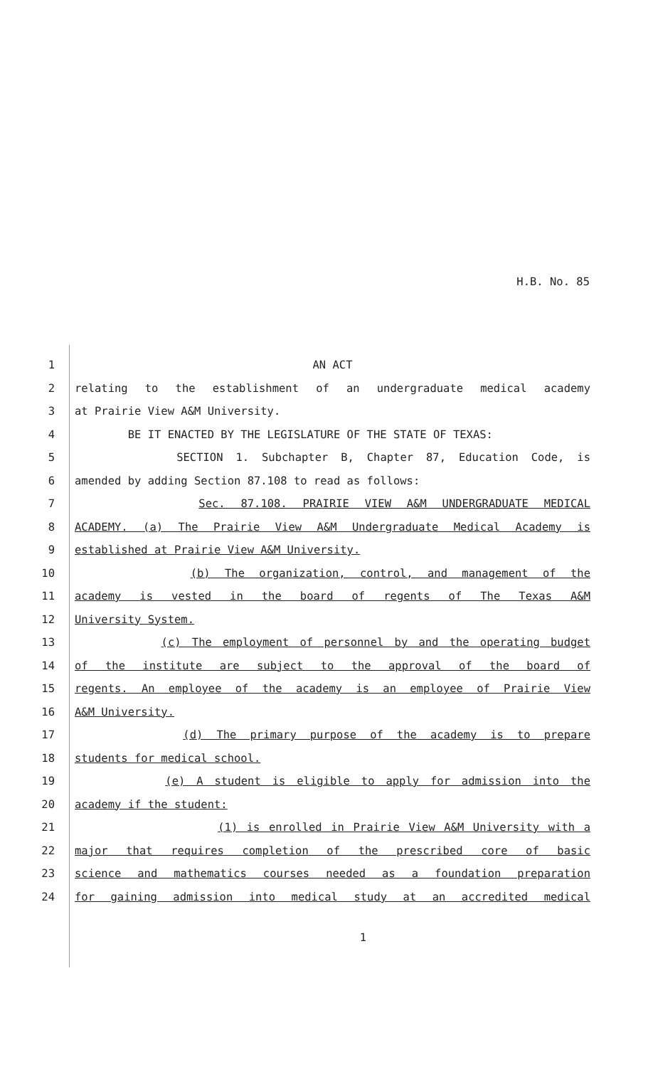H.B. No. 85
1 AN ACT
2 relating to the establishment of an undergraduate medical academy
3 at Prairie View A&M University.
4 BE IT ENACTED BY THE LEGISLATURE OF THE STATE OF TEXAS:
5 SECTION 1. Subchapter B, Chapter 87, Education Code, is
6 amended by adding Section 87.108 to read as follows:
7 Sec. 87.108. PRAIRIE VIEW A&M UNDERGRADUATE MEDICAL
8 ACADEMY. (a) The Prairie View A&M Undergraduate Medical Academy is
9 established at Prairie View A&M University.
10 (b) The organization, control, and management of the
11 academy is vested in the board of regents of The Texas A&M
12 University System.
13 (c) The employment of personnel by and the operating budget
14 of the institute are subject to the approval of the board of
15 regents. An employee of the academy is an employee of Prairie View
16 A&M University.
17 (d) The primary purpose of the academy is to prepare
18 students for medical school.
19 (e) A student is eligible to apply for admission into the
20 academy if the student:
21 (1) is enrolled in Prairie View A&M University with a
22 major that requires completion of the prescribed core of basic
23 science and mathematics courses needed as a foundation preparation
24 for gaining admission into medical study at an accredited medical
1